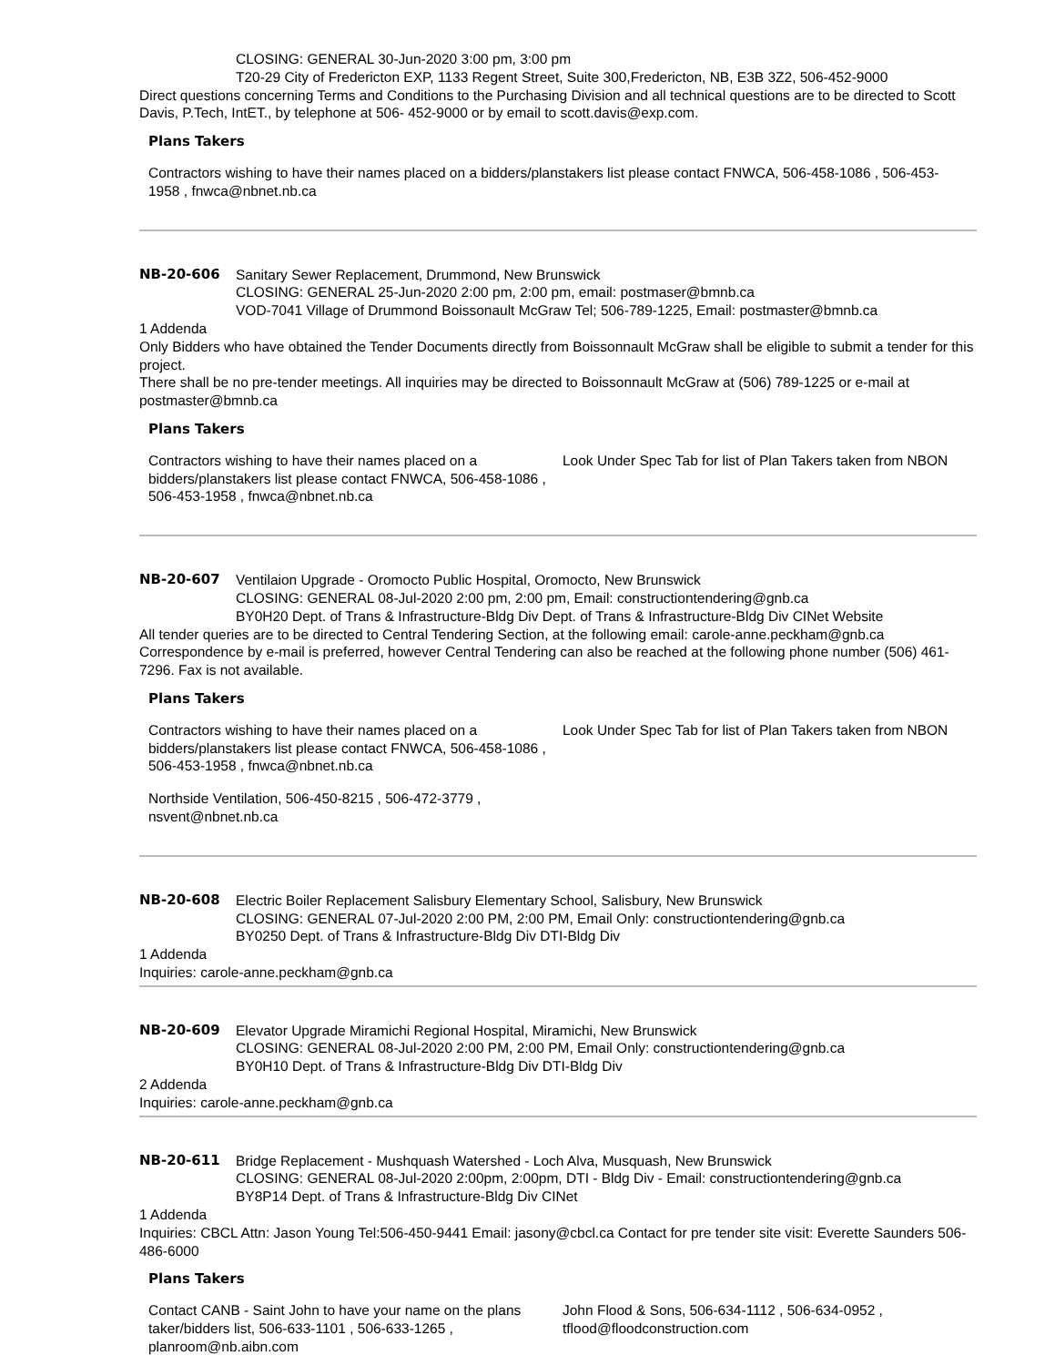CLOSING: GENERAL 30-Jun-2020 3:00 pm, 3:00 pm
T20-29 City of Fredericton EXP, 1133 Regent Street, Suite 300,Fredericton, NB, E3B 3Z2, 506-452-9000
Direct questions concerning Terms and Conditions to the Purchasing Division and all technical questions are to be directed to Scott Davis, P.Tech, IntET., by telephone at 506- 452-9000 or by email to scott.davis@exp.com.
Plans Takers
Contractors wishing to have their names placed on a bidders/planstakers list please contact FNWCA, 506-458-1086 , 506-453-1958 , fnwca@nbnet.nb.ca
NB-20-606 Sanitary Sewer Replacement, Drummond, New Brunswick
CLOSING: GENERAL 25-Jun-2020 2:00 pm, 2:00 pm, email: postmaser@bmnb.ca
VOD-7041 Village of Drummond Boissonault McGraw Tel; 506-789-1225, Email: postmaster@bmnb.ca
1 Addenda
Only Bidders who have obtained the Tender Documents directly from Boissonnault McGraw shall be eligible to submit a tender for this project.
There shall be no pre-tender meetings. All inquiries may be directed to Boissonnault McGraw at (506) 789-1225 or e-mail at postmaster@bmnb.ca
Plans Takers
Contractors wishing to have their names placed on a bidders/planstakers list please contact FNWCA, 506-458-1086 , 506-453-1958 , fnwca@nbnet.nb.ca
Look Under Spec Tab for list of Plan Takers taken from NBON
NB-20-607 Ventilaion Upgrade - Oromocto Public Hospital, Oromocto, New Brunswick
CLOSING: GENERAL 08-Jul-2020 2:00 pm, 2:00 pm, Email: constructiontendering@gnb.ca
BY0H20 Dept. of Trans & Infrastructure-Bldg Div Dept. of Trans & Infrastructure-Bldg Div CINet Website
All tender queries are to be directed to Central Tendering Section, at the following email: carole-anne.peckham@gnb.ca Correspondence by e-mail is preferred, however Central Tendering can also be reached at the following phone number (506) 461-7296. Fax is not available.
Plans Takers
Contractors wishing to have their names placed on a bidders/planstakers list please contact FNWCA, 506-458-1086 , 506-453-1958 , fnwca@nbnet.nb.ca
Northside Ventilation, 506-450-8215 , 506-472-3779 , nsvent@nbnet.nb.ca
Look Under Spec Tab for list of Plan Takers taken from NBON
NB-20-608 Electric Boiler Replacement Salisbury Elementary School, Salisbury, New Brunswick
CLOSING: GENERAL 07-Jul-2020 2:00 PM, 2:00 PM, Email Only: constructiontendering@gnb.ca
BY0250 Dept. of Trans & Infrastructure-Bldg Div DTI-Bldg Div
1 Addenda
Inquiries: carole-anne.peckham@gnb.ca
NB-20-609 Elevator Upgrade Miramichi Regional Hospital, Miramichi, New Brunswick
CLOSING: GENERAL 08-Jul-2020 2:00 PM, 2:00 PM, Email Only: constructiontendering@gnb.ca
BY0H10 Dept. of Trans & Infrastructure-Bldg Div DTI-Bldg Div
2 Addenda
Inquiries: carole-anne.peckham@gnb.ca
NB-20-611 Bridge Replacement - Mushquash Watershed - Loch Alva, Musquash, New Brunswick
CLOSING: GENERAL 08-Jul-2020 2:00pm, 2:00pm, DTI - Bldg Div - Email: constructiontendering@gnb.ca
BY8P14 Dept. of Trans & Infrastructure-Bldg Div CINet
1 Addenda
Inquiries: CBCL Attn: Jason Young Tel:506-450-9441 Email: jasony@cbcl.ca Contact for pre tender site visit: Everette Saunders 506-486-6000
Plans Takers
Contact CANB - Saint John to have your name on the plans taker/bidders list, 506-633-1101 , 506-633-1265 , planroom@nb.aibn.com
John Flood & Sons, 506-634-1112 , 506-634-0952 , tflood@floodconstruction.com